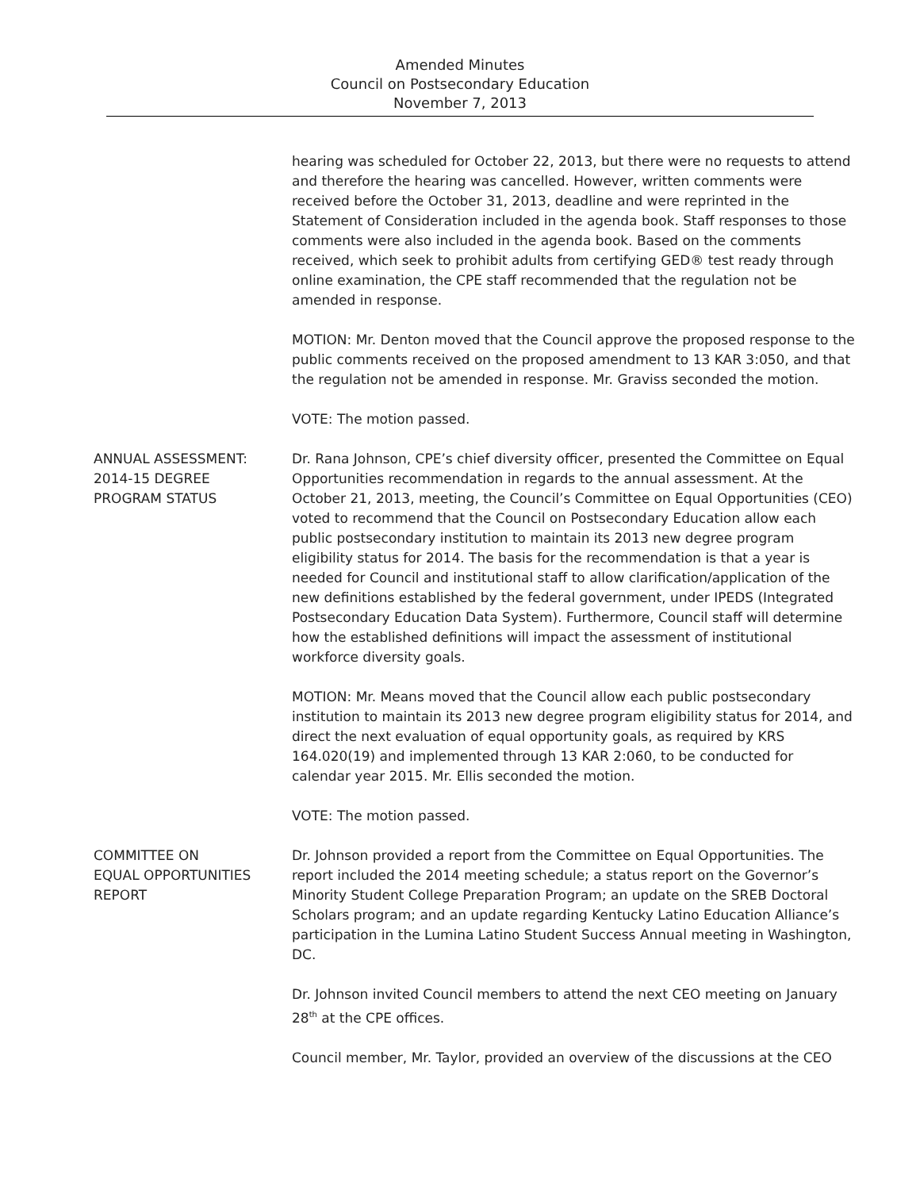Amended Minutes
Council on Postsecondary Education
November 7, 2013
hearing was scheduled for October 22, 2013, but there were no requests to attend and therefore the hearing was cancelled. However, written comments were received before the October 31, 2013, deadline and were reprinted in the Statement of Consideration included in the agenda book. Staff responses to those comments were also included in the agenda book. Based on the comments received, which seek to prohibit adults from certifying GED® test ready through online examination, the CPE staff recommended that the regulation not be amended in response.
MOTION: Mr. Denton moved that the Council approve the proposed response to the public comments received on the proposed amendment to 13 KAR 3:050, and that the regulation not be amended in response. Mr. Graviss seconded the motion.
VOTE: The motion passed.
ANNUAL ASSESSMENT:
2014-15 DEGREE
PROGRAM STATUS
Dr. Rana Johnson, CPE’s chief diversity officer, presented the Committee on Equal Opportunities recommendation in regards to the annual assessment. At the October 21, 2013, meeting, the Council’s Committee on Equal Opportunities (CEO) voted to recommend that the Council on Postsecondary Education allow each public postsecondary institution to maintain its 2013 new degree program eligibility status for 2014. The basis for the recommendation is that a year is needed for Council and institutional staff to allow clarification/application of the new definitions established by the federal government, under IPEDS (Integrated Postsecondary Education Data System). Furthermore, Council staff will determine how the established definitions will impact the assessment of institutional workforce diversity goals.
MOTION: Mr. Means moved that the Council allow each public postsecondary institution to maintain its 2013 new degree program eligibility status for 2014, and direct the next evaluation of equal opportunity goals, as required by KRS 164.020(19) and implemented through 13 KAR 2:060, to be conducted for calendar year 2015. Mr. Ellis seconded the motion.
VOTE: The motion passed.
COMMITTEE ON
EQUAL OPPORTUNITIES
REPORT
Dr. Johnson provided a report from the Committee on Equal Opportunities. The report included the 2014 meeting schedule; a status report on the Governor’s Minority Student College Preparation Program; an update on the SREB Doctoral Scholars program; and an update regarding Kentucky Latino Education Alliance’s participation in the Lumina Latino Student Success Annual meeting in Washington, DC.
Dr. Johnson invited Council members to attend the next CEO meeting on January 28<sup>th</sup> at the CPE offices.
Council member, Mr. Taylor, provided an overview of the discussions at the CEO